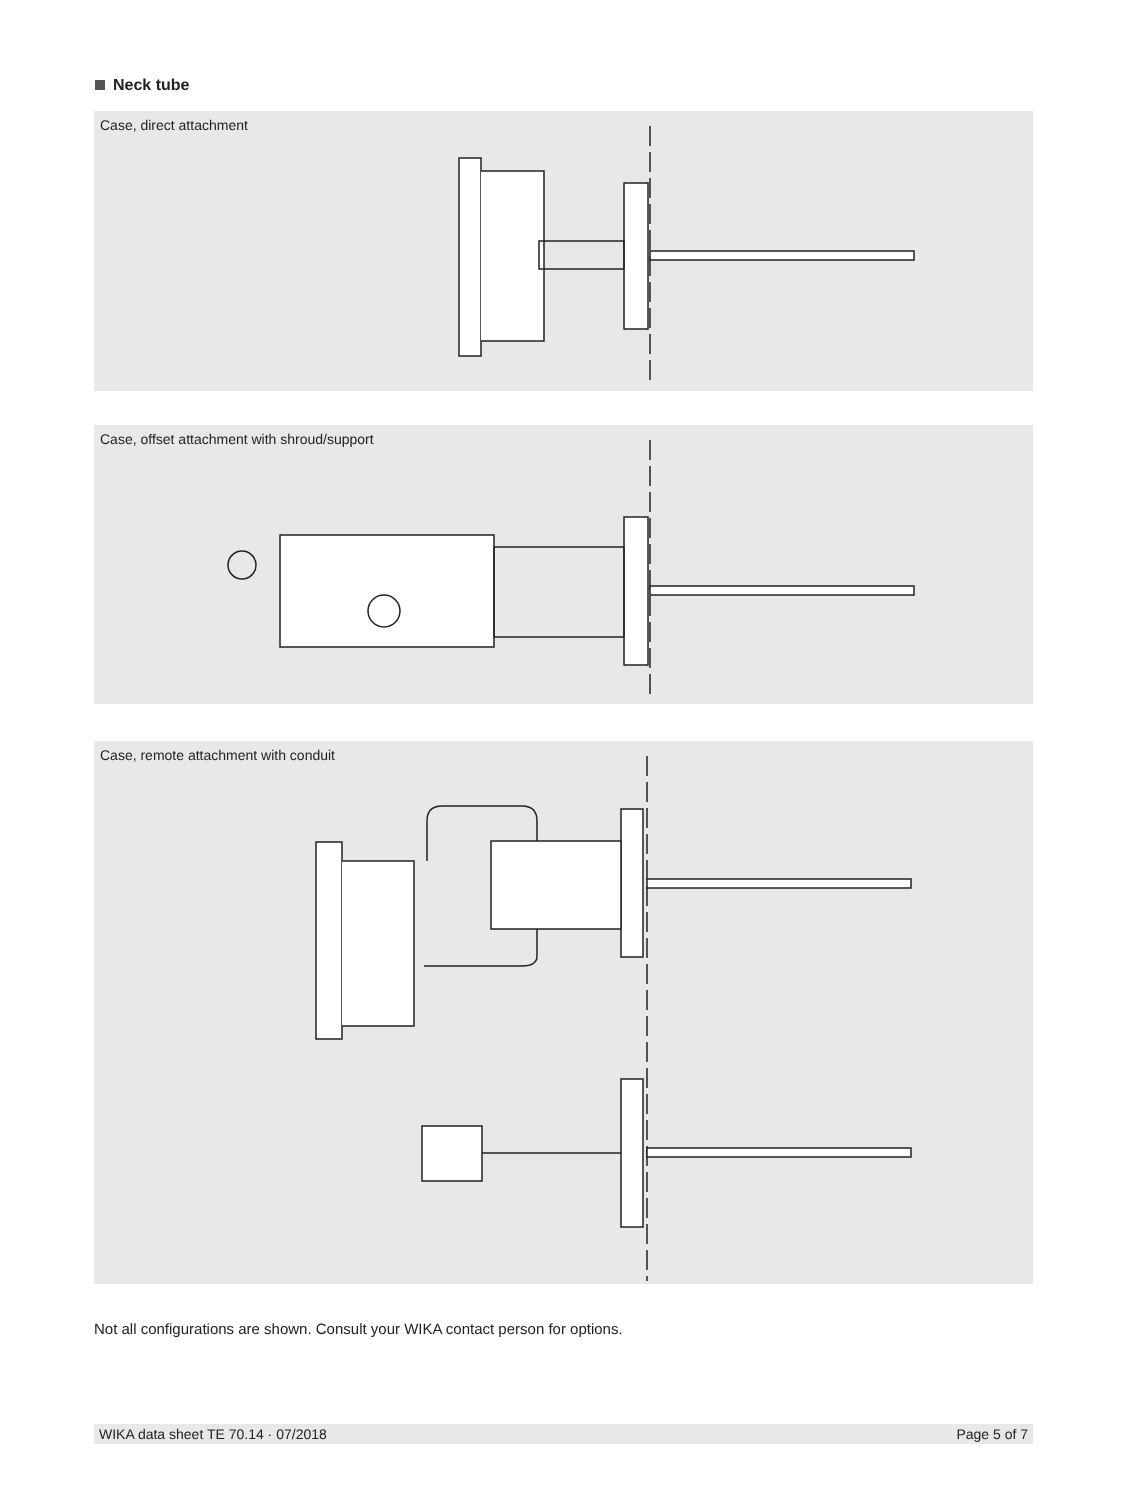Neck tube
Case, direct attachment
Case, offset attachment with shroud/support
Case, remote attachment with conduit
Not all configurations are shown. Consult your WIKA contact person for options.
WIKA data sheet TE 70.14 · 07/2018 Page 5 of 7